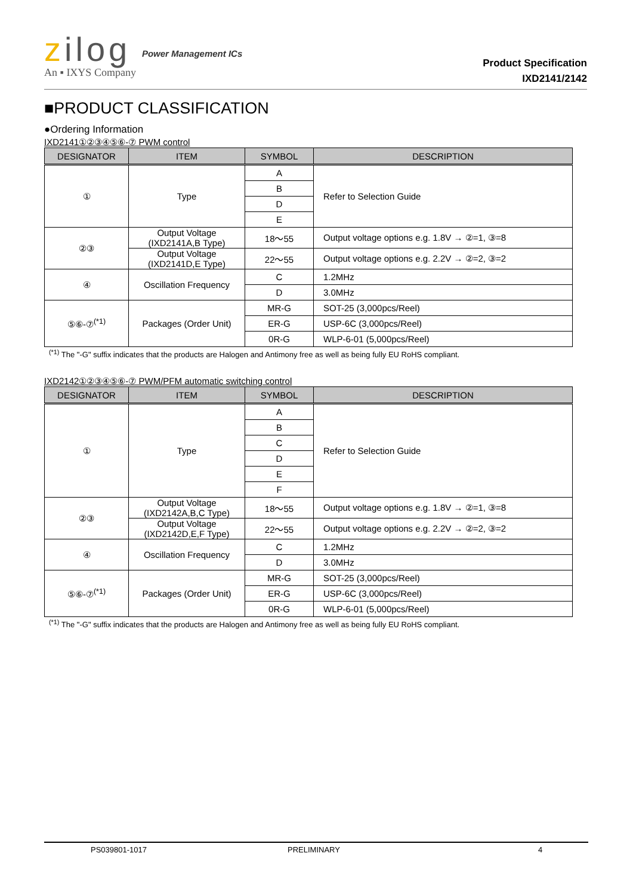zilog
An ▪ IXYS Company
Power Management ICs
Product Specification
IXD2141/2142
■PRODUCT CLASSIFICATION
●Ordering Information
IXD2141①②③④⑤⑥-⑦ PWM control
| DESIGNATOR | ITEM | SYMBOL | DESCRIPTION |
| --- | --- | --- | --- |
| ① | Type | A | Refer to Selection Guide |
| | | B | |
| | | D | |
| | | E | |
| ②③ | Output Voltage (IXD2141A,B Type) | 18～55 | Output voltage options e.g. 1.8V → ②=1, ③=8 |
| | Output Voltage (IXD2141D,E Type) | 22～55 | Output voltage options e.g. 2.2V → ②=2, ③=2 |
| ④ | Oscillation Frequency | C | 1.2MHz |
| | | D | 3.0MHz |
| ⑤⑥-⑦<sup>(*1)</sup> | Packages (Order Unit) | MR-G | SOT-25 (3,000pcs/Reel) |
| | | ER-G | USP-6C (3,000pcs/Reel) |
| | | 0R-G | WLP-6-01 (5,000pcs/Reel) |
<sup>(*1)</sup> The "-G" suffix indicates that the products are Halogen and Antimony free as well as being fully EU RoHS compliant.
IXD2142①②③④⑤⑥-⑦ PWM/PFM automatic switching control
| DESIGNATOR | ITEM | SYMBOL | DESCRIPTION |
| --- | --- | --- | --- |
| ① | Type | A | Refer to Selection Guide |
| | | B | |
| | | C | |
| | | D | |
| | | E | |
| | | F | |
| ②③ | Output Voltage (IXD2142A,B,C Type) | 18～55 | Output voltage options e.g. 1.8V → ②=1, ③=8 |
| | Output Voltage (IXD2142D,E,F Type) | 22～55 | Output voltage options e.g. 2.2V → ②=2, ③=2 |
| ④ | Oscillation Frequency | C | 1.2MHz |
| | | D | 3.0MHz |
| ⑤⑥-⑦<sup>(*1)</sup> | Packages (Order Unit) | MR-G | SOT-25 (3,000pcs/Reel) |
| | | ER-G | USP-6C (3,000pcs/Reel) |
| | | 0R-G | WLP-6-01 (5,000pcs/Reel) |
<sup>(*1)</sup> The "-G" suffix indicates that the products are Halogen and Antimony free as well as being fully EU RoHS compliant.
PS039801-1017 PRELIMINARY 4